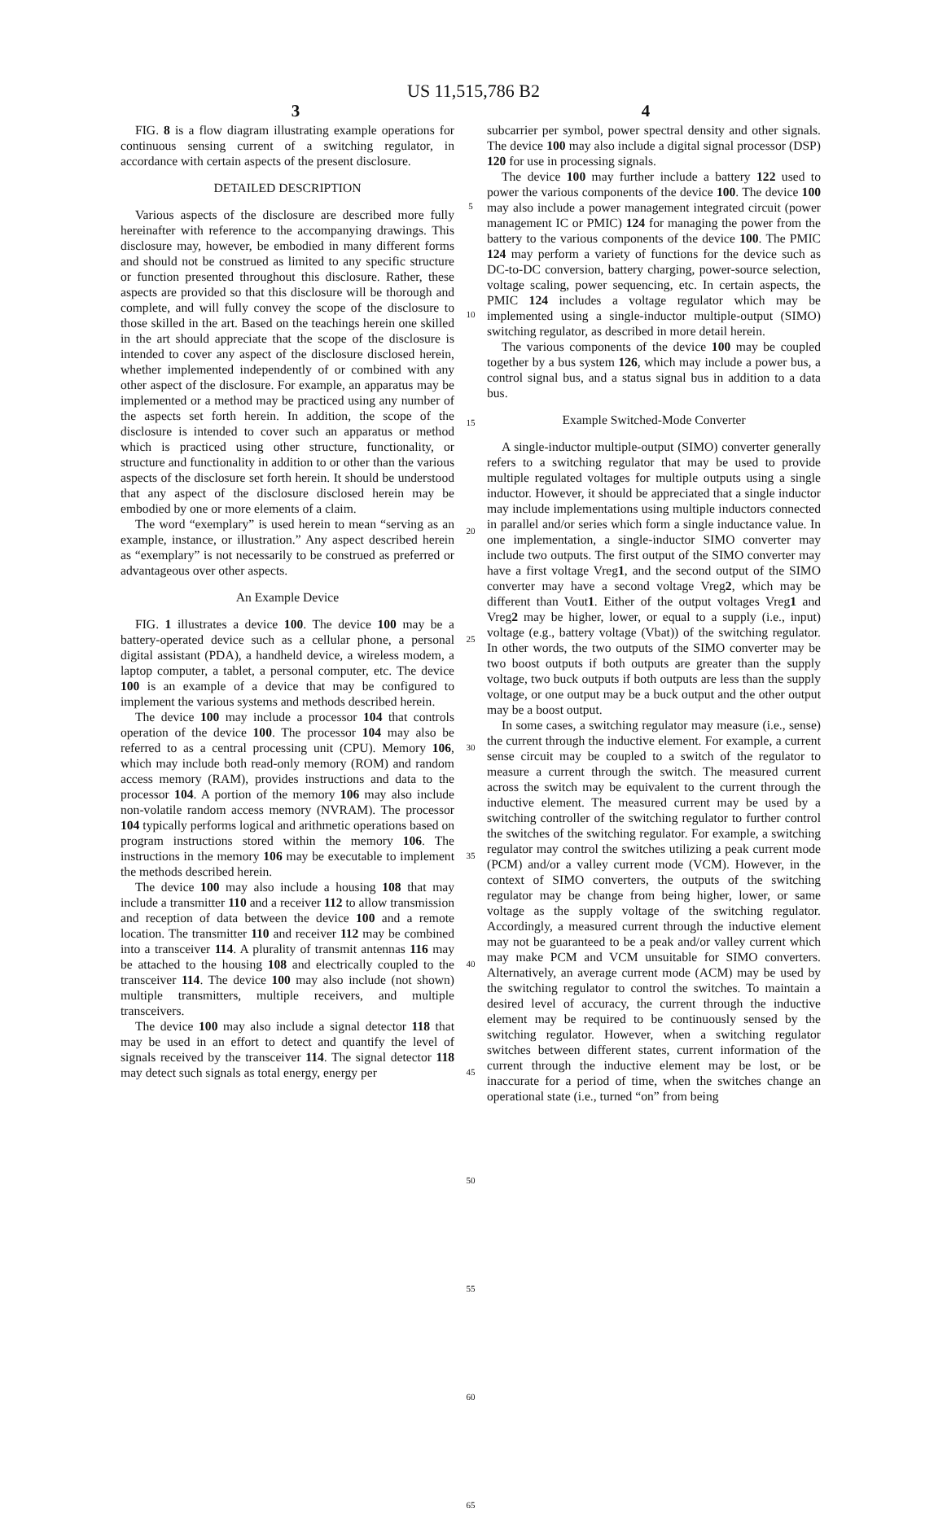US 11,515,786 B2
3 4
FIG. 8 is a flow diagram illustrating example operations for continuous sensing current of a switching regulator, in accordance with certain aspects of the present disclosure.
DETAILED DESCRIPTION
Various aspects of the disclosure are described more fully hereinafter with reference to the accompanying drawings. This disclosure may, however, be embodied in many different forms and should not be construed as limited to any specific structure or function presented throughout this disclosure. Rather, these aspects are provided so that this disclosure will be thorough and complete, and will fully convey the scope of the disclosure to those skilled in the art. Based on the teachings herein one skilled in the art should appreciate that the scope of the disclosure is intended to cover any aspect of the disclosure disclosed herein, whether implemented independently of or combined with any other aspect of the disclosure. For example, an apparatus may be implemented or a method may be practiced using any number of the aspects set forth herein. In addition, the scope of the disclosure is intended to cover such an apparatus or method which is practiced using other structure, functionality, or structure and functionality in addition to or other than the various aspects of the disclosure set forth herein. It should be understood that any aspect of the disclosure disclosed herein may be embodied by one or more elements of a claim.
The word “exemplary” is used herein to mean “serving as an example, instance, or illustration.” Any aspect described herein as “exemplary” is not necessarily to be construed as preferred or advantageous over other aspects.
An Example Device
FIG. 1 illustrates a device 100. The device 100 may be a battery-operated device such as a cellular phone, a personal digital assistant (PDA), a handheld device, a wireless modem, a laptop computer, a tablet, a personal computer, etc. The device 100 is an example of a device that may be configured to implement the various systems and methods described herein.
The device 100 may include a processor 104 that controls operation of the device 100. The processor 104 may also be referred to as a central processing unit (CPU). Memory 106, which may include both read-only memory (ROM) and random access memory (RAM), provides instructions and data to the processor 104. A portion of the memory 106 may also include non-volatile random access memory (NVRAM). The processor 104 typically performs logical and arithmetic operations based on program instructions stored within the memory 106. The instructions in the memory 106 may be executable to implement the methods described herein.
The device 100 may also include a housing 108 that may include a transmitter 110 and a receiver 112 to allow transmission and reception of data between the device 100 and a remote location. The transmitter 110 and receiver 112 may be combined into a transceiver 114. A plurality of transmit antennas 116 may be attached to the housing 108 and electrically coupled to the transceiver 114. The device 100 may also include (not shown) multiple transmitters, multiple receivers, and multiple transceivers.
The device 100 may also include a signal detector 118 that may be used in an effort to detect and quantify the level of signals received by the transceiver 114. The signal detector 118 may detect such signals as total energy, energy per
5
10
15
20
25
30
35
40
45
50
55
60
65
subcarrier per symbol, power spectral density and other signals. The device 100 may also include a digital signal processor (DSP) 120 for use in processing signals.
The device 100 may further include a battery 122 used to power the various components of the device 100. The device 100 may also include a power management integrated circuit (power management IC or PMIC) 124 for managing the power from the battery to the various components of the device 100. The PMIC 124 may perform a variety of functions for the device such as DC-to-DC conversion, battery charging, power-source selection, voltage scaling, power sequencing, etc. In certain aspects, the PMIC 124 includes a voltage regulator which may be implemented using a single-inductor multiple-output (SIMO) switching regulator, as described in more detail herein.
The various components of the device 100 may be coupled together by a bus system 126, which may include a power bus, a control signal bus, and a status signal bus in addition to a data bus.
Example Switched-Mode Converter
A single-inductor multiple-output (SIMO) converter generally refers to a switching regulator that may be used to provide multiple regulated voltages for multiple outputs using a single inductor. However, it should be appreciated that a single inductor may include implementations using multiple inductors connected in parallel and/or series which form a single inductance value. In one implementation, a single-inductor SIMO converter may include two outputs. The first output of the SIMO converter may have a first voltage Vreg1, and the second output of the SIMO converter may have a second voltage Vreg2, which may be different than Vout1. Either of the output voltages Vreg1 and Vreg2 may be higher, lower, or equal to a supply (i.e., input) voltage (e.g., battery voltage (Vbat)) of the switching regulator. In other words, the two outputs of the SIMO converter may be two boost outputs if both outputs are greater than the supply voltage, two buck outputs if both outputs are less than the supply voltage, or one output may be a buck output and the other output may be a boost output.
In some cases, a switching regulator may measure (i.e., sense) the current through the inductive element. For example, a current sense circuit may be coupled to a switch of the regulator to measure a current through the switch. The measured current across the switch may be equivalent to the current through the inductive element. The measured current may be used by a switching controller of the switching regulator to further control the switches of the switching regulator. For example, a switching regulator may control the switches utilizing a peak current mode (PCM) and/or a valley current mode (VCM). However, in the context of SIMO converters, the outputs of the switching regulator may be change from being higher, lower, or same voltage as the supply voltage of the switching regulator. Accordingly, a measured current through the inductive element may not be guaranteed to be a peak and/or valley current which may make PCM and VCM unsuitable for SIMO converters. Alternatively, an average current mode (ACM) may be used by the switching regulator to control the switches. To maintain a desired level of accuracy, the current through the inductive element may be required to be continuously sensed by the switching regulator. However, when a switching regulator switches between different states, current information of the current through the inductive element may be lost, or be inaccurate for a period of time, when the switches change an operational state (i.e., turned “on” from being